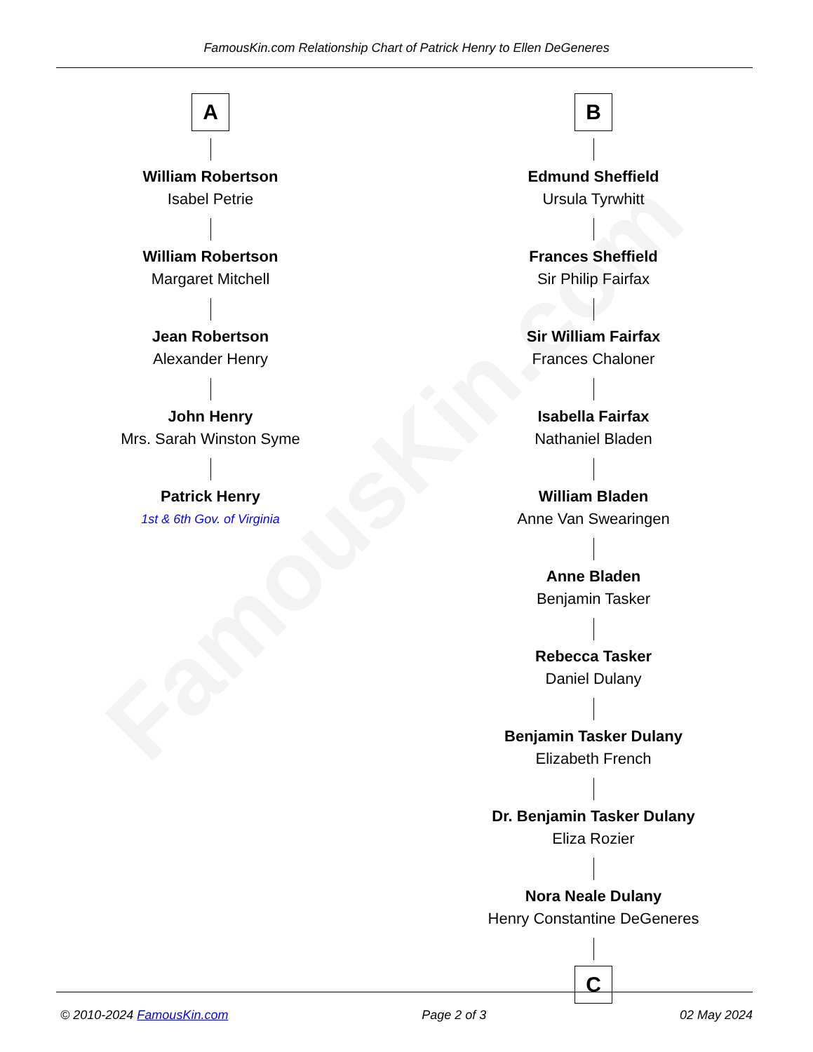FamousKin.com
FamousKin.com Relationship Chart of Patrick Henry to Ellen DeGeneres
A
William Robertson
Isabel Petrie
William Robertson
Margaret Mitchell
Jean Robertson
Alexander Henry
John Henry
Mrs. Sarah Winston Syme
Patrick Henry
1st & 6th Gov. of Virginia
B
Edmund Sheffield
Ursula Tyrwhitt
Frances Sheffield
Sir Philip Fairfax
Sir William Fairfax
Frances Chaloner
Isabella Fairfax
Nathaniel Bladen
William Bladen
Anne Van Swearingen
Anne Bladen
Benjamin Tasker
Rebecca Tasker
Daniel Dulany
Benjamin Tasker Dulany
Elizabeth French
Dr. Benjamin Tasker Dulany
Eliza Rozier
Nora Neale Dulany
Henry Constantine DeGeneres
C
© 2010-2024 FamousKin.com Page 2 of 3 02 May 2024